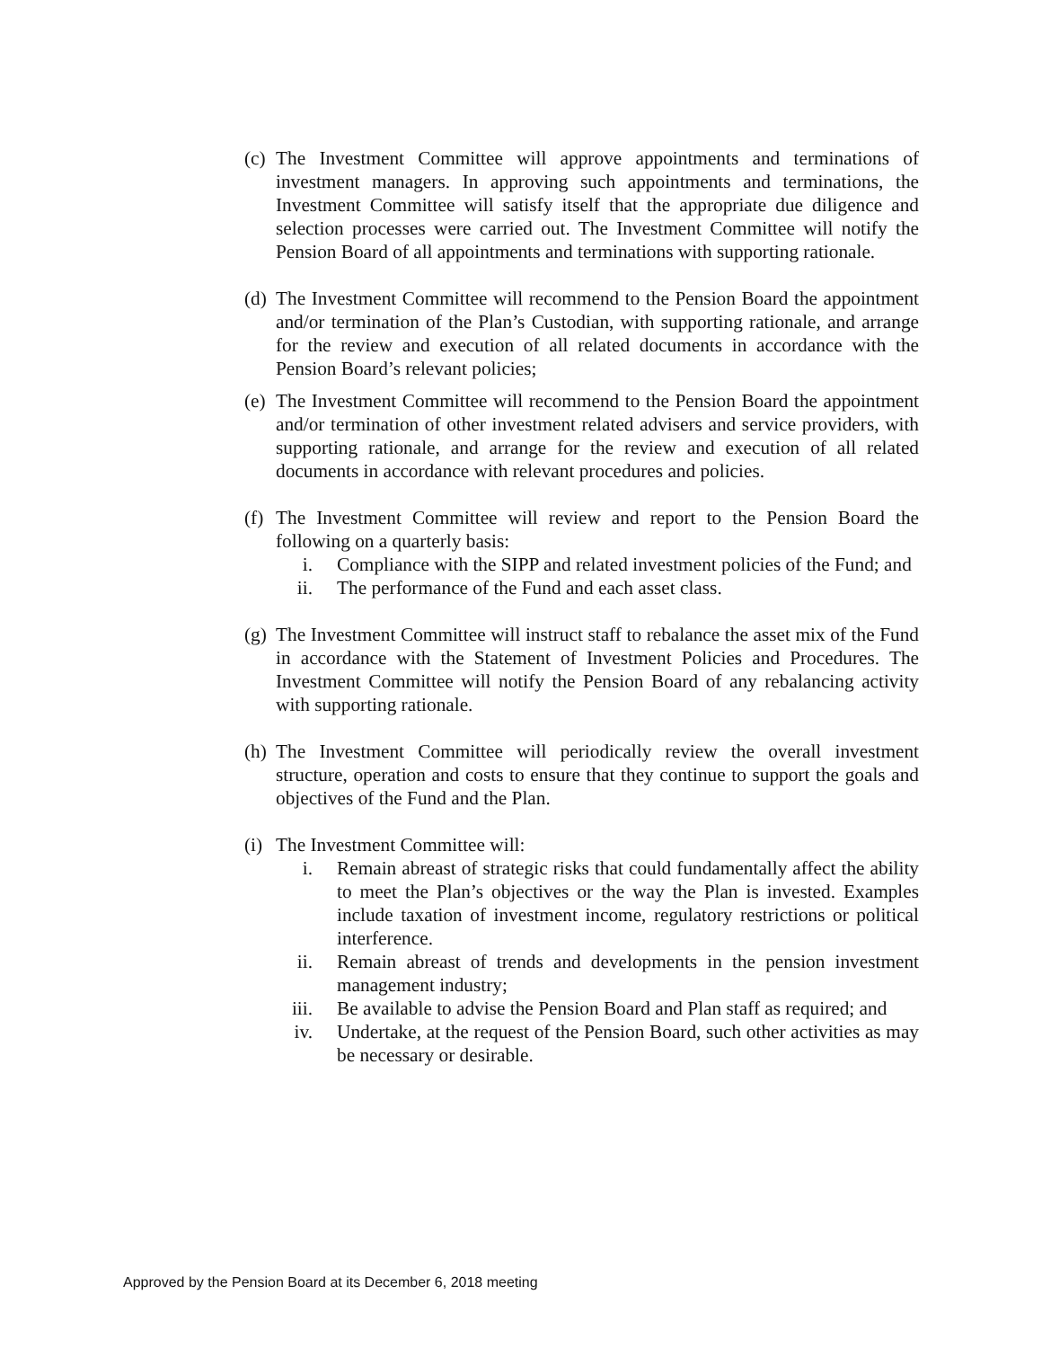(c)
The Investment Committee will approve appointments and terminations of investment managers. In approving such appointments and terminations, the Investment Committee will satisfy itself that the appropriate due diligence and selection processes were carried out. The Investment Committee will notify the Pension Board of all appointments and terminations with supporting rationale.
(d)
The Investment Committee will recommend to the Pension Board the appointment and/or termination of the Plan’s Custodian, with supporting rationale, and arrange for the review and execution of all related documents in accordance with the Pension Board’s relevant policies;
(e)
The Investment Committee will recommend to the Pension Board the appointment and/or termination of other investment related advisers and service providers, with supporting rationale, and arrange for the review and execution of all related documents in accordance with relevant procedures and policies.
(f)
The Investment Committee will review and report to the Pension Board the following on a quarterly basis:
i. Compliance with the SIPP and related investment policies of the Fund; and
ii. The performance of the Fund and each asset class.
(g)
The Investment Committee will instruct staff to rebalance the asset mix of the Fund in accordance with the Statement of Investment Policies and Procedures. The Investment Committee will notify the Pension Board of any rebalancing activity with supporting rationale.
(h)
The Investment Committee will periodically review the overall investment structure, operation and costs to ensure that they continue to support the goals and objectives of the Fund and the Plan.
(i)
The Investment Committee will:
i. Remain abreast of strategic risks that could fundamentally affect the ability to meet the Plan’s objectives or the way the Plan is invested. Examples include taxation of investment income, regulatory restrictions or political interference.
ii. Remain abreast of trends and developments in the pension investment management industry;
iii. Be available to advise the Pension Board and Plan staff as required; and
iv. Undertake, at the request of the Pension Board, such other activities as may be necessary or desirable.
Approved by the Pension Board at its December 6, 2018 meeting